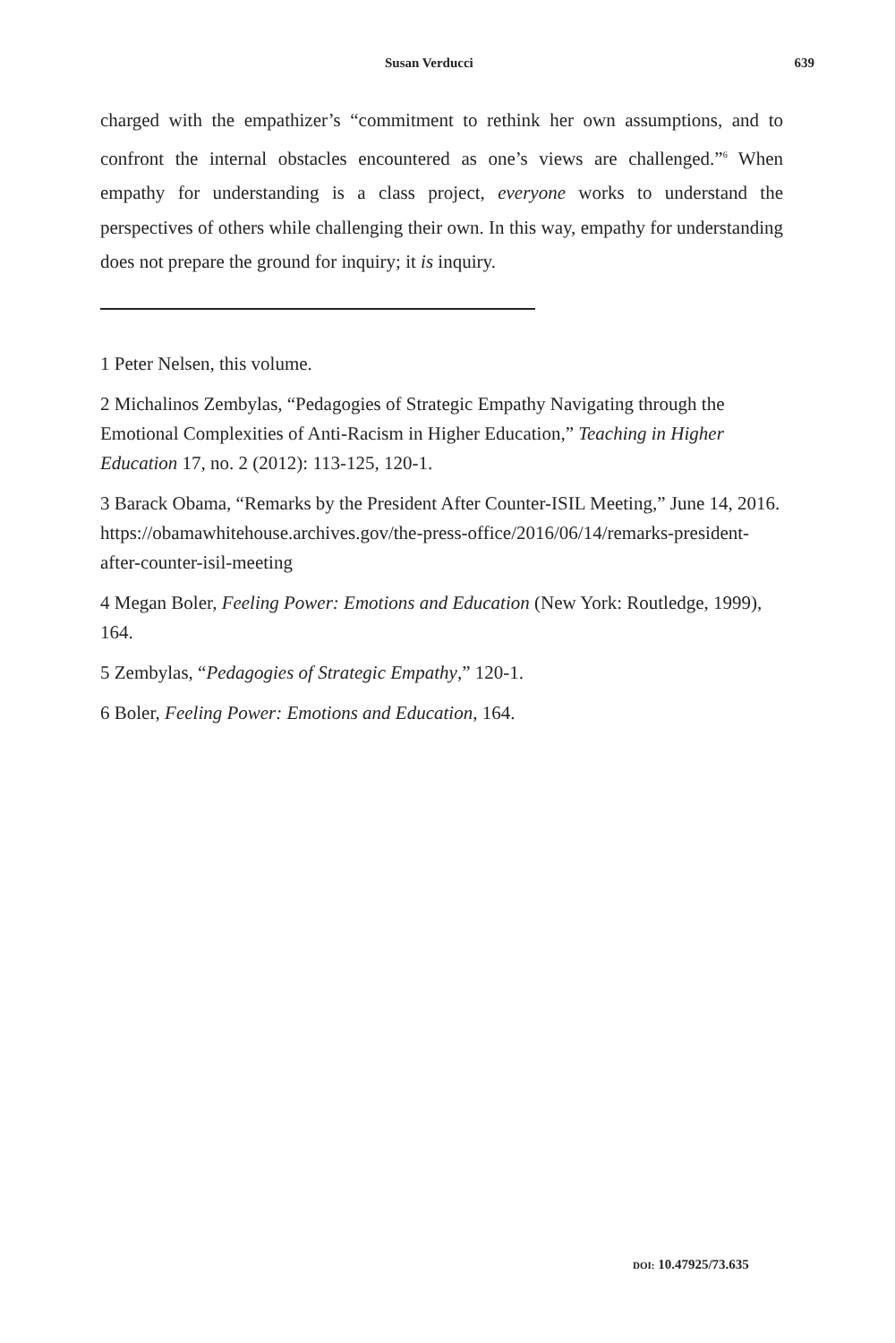Susan Verducci 639
charged with the empathizer’s “commitment to rethink her own assumptions, and to confront the internal obstacles encountered as one’s views are challenged.”<sup>6</sup> When empathy for understanding is a class project, everyone works to understand the perspectives of others while challenging their own. In this way, empathy for understanding does not prepare the ground for inquiry; it is inquiry.
1 Peter Nelsen, this volume.
2 Michalinos Zembylas, “Pedagogies of Strategic Empathy Navigating through the Emotional Complexities of Anti-Racism in Higher Education,” Teaching in Higher Education 17, no. 2 (2012): 113-125, 120-1.
3 Barack Obama, “Remarks by the President After Counter-ISIL Meeting,” June 14, 2016. https://obamawhitehouse.archives.gov/the-press-office/2016/06/14/remarks-president-after-counter-isil-meeting
4 Megan Boler, Feeling Power: Emotions and Education (New York: Routledge, 1999), 164.
5 Zembylas, “Pedagogies of Strategic Empathy,” 120-1.
6 Boler, Feeling Power: Emotions and Education, 164.
DOI: 10.47925/73.635